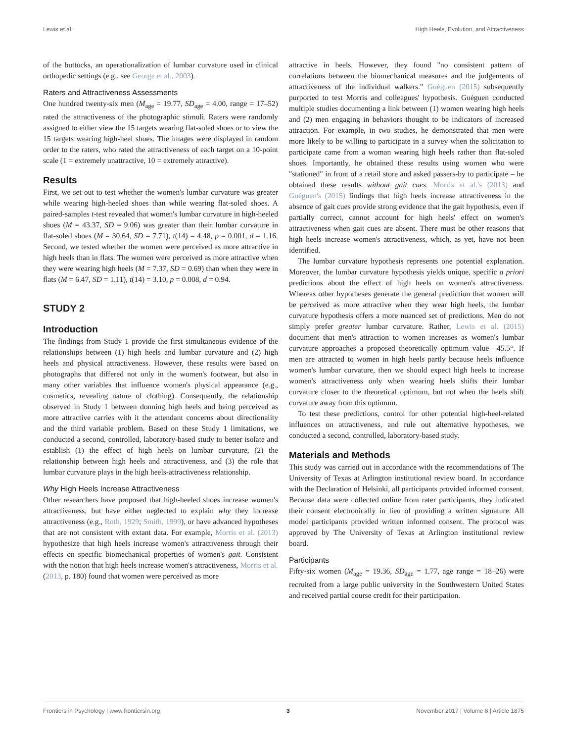Lewis et al. High Heels, Evolution, and Attractiveness
of the buttocks, an operationalization of lumbar curvature used in clinical orthopedic settings (e.g., see George et al., 2003).
Raters and Attractiveness Assessments
One hundred twenty-six men (M<sub>age</sub> = 19.77, SD<sub>age</sub> = 4.00, range = 17–52) rated the attractiveness of the photographic stimuli. Raters were randomly assigned to either view the 15 targets wearing flat-soled shoes or to view the 15 targets wearing high-heel shoes. The images were displayed in random order to the raters, who rated the attractiveness of each target on a 10-point scale (1 = extremely unattractive, 10 = extremely attractive).
Results
First, we set out to test whether the women's lumbar curvature was greater while wearing high-heeled shoes than while wearing flat-soled shoes. A paired-samples t-test revealed that women's lumbar curvature in high-heeled shoes (M = 43.37, SD = 9.06) was greater than their lumbar curvature in flat-soled shoes (M = 30.64, SD = 7.71), t(14) = 4.48, p = 0.001, d = 1.16. Second, we tested whether the women were perceived as more attractive in high heels than in flats. The women were perceived as more attractive when they were wearing high heels (M = 7.37, SD = 0.69) than when they were in flats (M = 6.47, SD = 1.11), t(14) = 3.10, p = 0.008, d = 0.94.
STUDY 2
Introduction
The findings from Study 1 provide the first simultaneous evidence of the relationships between (1) high heels and lumbar curvature and (2) high heels and physical attractiveness. However, these results were based on photographs that differed not only in the women's footwear, but also in many other variables that influence women's physical appearance (e.g., cosmetics, revealing nature of clothing). Consequently, the relationship observed in Study 1 between donning high heels and being perceived as more attractive carries with it the attendant concerns about directionality and the third variable problem. Based on these Study 1 limitations, we conducted a second, controlled, laboratory-based study to better isolate and establish (1) the effect of high heels on lumbar curvature, (2) the relationship between high heels and attractiveness, and (3) the role that lumbar curvature plays in the high heels-attractiveness relationship.
Why High Heels Increase Attractiveness
Other researchers have proposed that high-heeled shoes increase women's attractiveness, but have either neglected to explain why they increase attractiveness (e.g., Roth, 1929; Smith, 1999), or have advanced hypotheses that are not consistent with extant data. For example, Morris et al. (2013) hypothesize that high heels increase women's attractiveness through their effects on specific biomechanical properties of women's gait. Consistent with the notion that high heels increase women's attractiveness, Morris et al. (2013, p. 180) found that women were perceived as more
attractive in heels. However, they found "no consistent pattern of correlations between the biomechanical measures and the judgements of attractiveness of the individual walkers." Guéguen (2015) subsequently purported to test Morris and colleagues' hypothesis. Guéguen conducted multiple studies documenting a link between (1) women wearing high heels and (2) men engaging in behaviors thought to be indicators of increased attraction. For example, in two studies, he demonstrated that men were more likely to be willing to participate in a survey when the solicitation to participate came from a woman wearing high heels rather than flat-soled shoes. Importantly, he obtained these results using women who were "stationed" in front of a retail store and asked passers-by to participate – he obtained these results without gait cues. Morris et al.'s (2013) and Guéguen's (2015) findings that high heels increase attractiveness in the absence of gait cues provide strong evidence that the gait hypothesis, even if partially correct, cannot account for high heels' effect on women's attractiveness when gait cues are absent. There must be other reasons that high heels increase women's attractiveness, which, as yet, have not been identified.
The lumbar curvature hypothesis represents one potential explanation. Moreover, the lumbar curvature hypothesis yields unique, specific a priori predictions about the effect of high heels on women's attractiveness. Whereas other hypotheses generate the general prediction that women will be perceived as more attractive when they wear high heels, the lumbar curvature hypothesis offers a more nuanced set of predictions. Men do not simply prefer greater lumbar curvature. Rather, Lewis et al. (2015) document that men's attraction to women increases as women's lumbar curvature approaches a proposed theoretically optimum value—45.5°. If men are attracted to women in high heels partly because heels influence women's lumbar curvature, then we should expect high heels to increase women's attractiveness only when wearing heels shifts their lumbar curvature closer to the theoretical optimum, but not when the heels shift curvature away from this optimum.
To test these predictions, control for other potential high-heel-related influences on attractiveness, and rule out alternative hypotheses, we conducted a second, controlled, laboratory-based study.
Materials and Methods
This study was carried out in accordance with the recommendations of The University of Texas at Arlington institutional review board. In accordance with the Declaration of Helsinki, all participants provided informed consent. Because data were collected online from rater participants, they indicated their consent electronically in lieu of providing a written signature. All model participants provided written informed consent. The protocol was approved by The University of Texas at Arlington institutional review board.
Participants
Fifty-six women (M<sub>age</sub> = 19.36, SD<sub>age</sub> = 1.77, age range = 18–26) were recruited from a large public university in the Southwestern United States and received partial course credit for their participation.
Frontiers in Psychology | www.frontiersin.org 3 November 2017 | Volume 8 | Article 1875